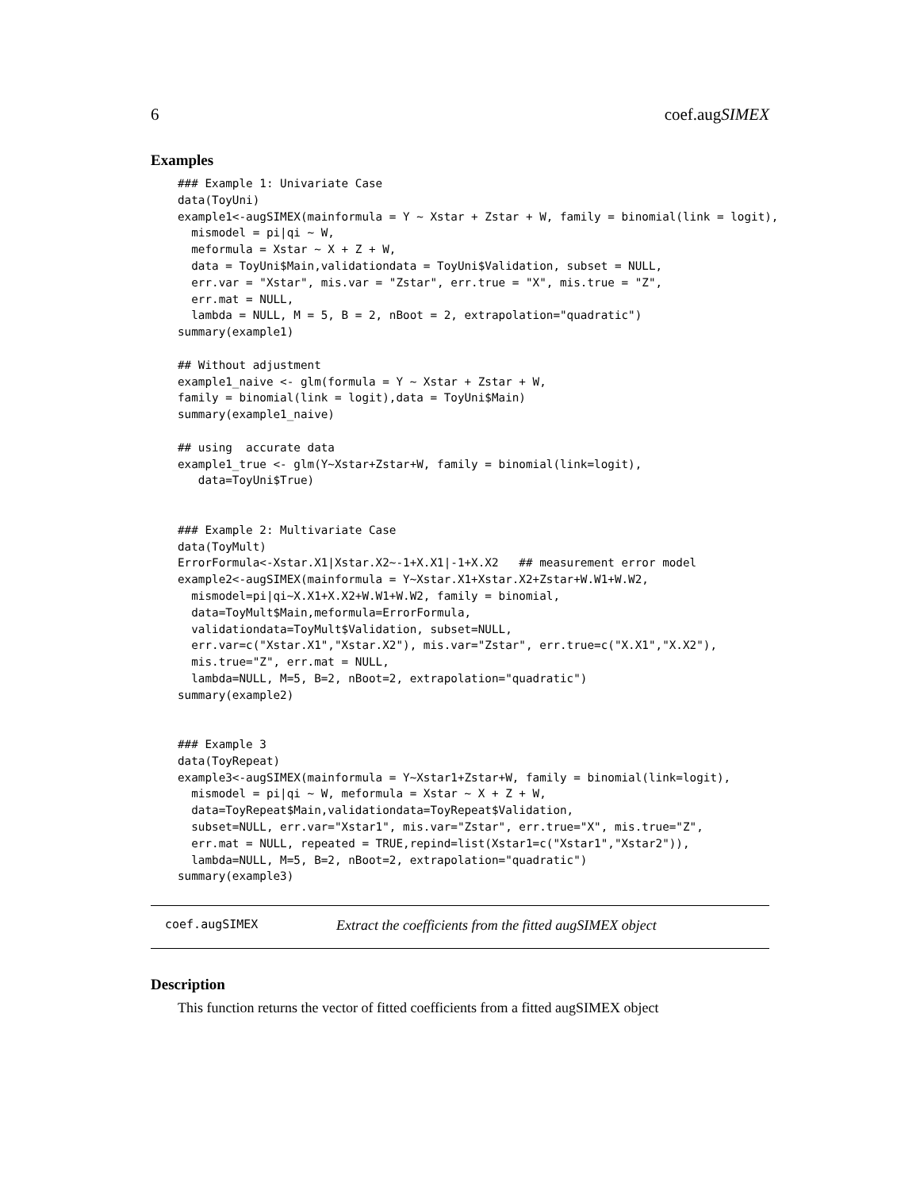6 coef.augSIMEX
Examples
### Example 1: Univariate Case
data(ToyUni)
example1<-augSIMEX(mainformula = Y ~ Xstar + Zstar + W, family = binomial(link = logit),
  mismodel = pi|qi ~ W,
  meformula = Xstar ~ X + Z + W,
  data = ToyUni$Main,validationdata = ToyUni$Validation, subset = NULL,
  err.var = "Xstar", mis.var = "Zstar", err.true = "X", mis.true = "Z",
  err.mat = NULL,
  lambda = NULL, M = 5, B = 2, nBoot = 2, extrapolation="quadratic")
summary(example1)

## Without adjustment
example1_naive <- glm(formula = Y ~ Xstar + Zstar + W,
family = binomial(link = logit),data = ToyUni$Main)
summary(example1_naive)

## using  accurate data
example1_true <- glm(Y~Xstar+Zstar+W, family = binomial(link=logit),
   data=ToyUni$True)


### Example 2: Multivariate Case
data(ToyMult)
ErrorFormula<-Xstar.X1|Xstar.X2~-1+X.X1|-1+X.X2   ## measurement error model
example2<-augSIMEX(mainformula = Y~Xstar.X1+Xstar.X2+Zstar+W.W1+W.W2,
  mismodel=pi|qi~X.X1+X.X2+W.W1+W.W2, family = binomial,
  data=ToyMult$Main,meformula=ErrorFormula,
  validationdata=ToyMult$Validation, subset=NULL,
  err.var=c("Xstar.X1","Xstar.X2"), mis.var="Zstar", err.true=c("X.X1","X.X2"),
  mis.true="Z", err.mat = NULL,
  lambda=NULL, M=5, B=2, nBoot=2, extrapolation="quadratic")
summary(example2)


### Example 3
data(ToyRepeat)
example3<-augSIMEX(mainformula = Y~Xstar1+Zstar+W, family = binomial(link=logit),
  mismodel = pi|qi ~ W, meformula = Xstar ~ X + Z + W,
  data=ToyRepeat$Main,validationdata=ToyRepeat$Validation,
  subset=NULL, err.var="Xstar1", mis.var="Zstar", err.true="X", mis.true="Z",
  err.mat = NULL, repeated = TRUE,repind=list(Xstar1=c("Xstar1","Xstar2")),
  lambda=NULL, M=5, B=2, nBoot=2, extrapolation="quadratic")
summary(example3)
coef.augSIMEX Extract the coefficients from the fitted augSIMEX object
Description
This function returns the vector of fitted coefficients from a fitted augSIMEX object